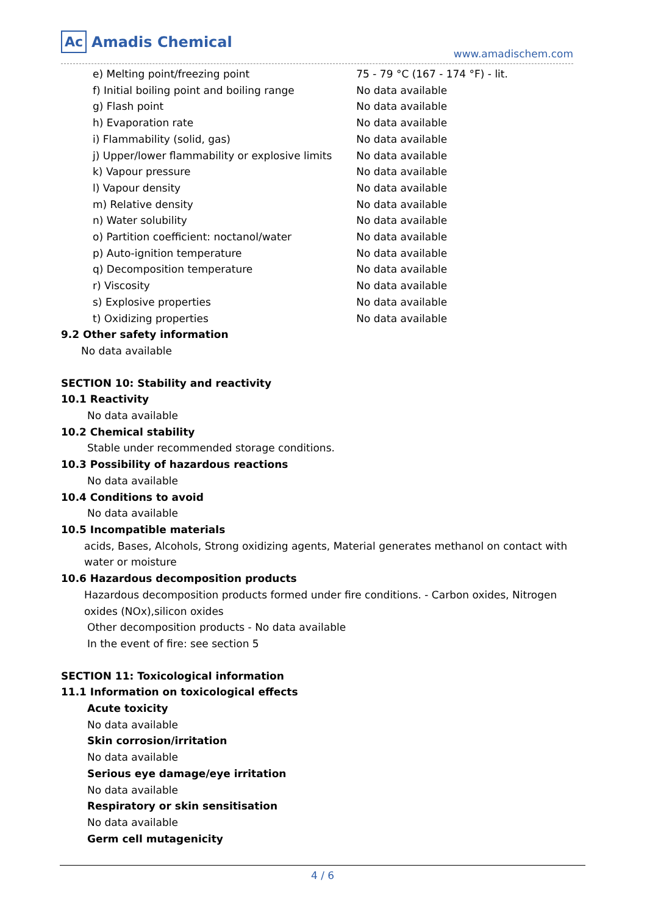Ac Amadis Chemical
www.amadischem.com
| e) Melting point/freezing point | 75 - 79 °C (167 - 174 °F) - lit. |
| f) Initial boiling point and boiling range | No data available |
| g) Flash point | No data available |
| h) Evaporation rate | No data available |
| i) Flammability (solid, gas) | No data available |
| j) Upper/lower flammability or explosive limits | No data available |
| k) Vapour pressure | No data available |
| l) Vapour density | No data available |
| m) Relative density | No data available |
| n) Water solubility | No data available |
| o) Partition coefficient: noctanol/water | No data available |
| p) Auto-ignition temperature | No data available |
| q) Decomposition temperature | No data available |
| r) Viscosity | No data available |
| s) Explosive properties | No data available |
| t) Oxidizing properties | No data available |
9.2 Other safety information
No data available
SECTION 10: Stability and reactivity
10.1 Reactivity
No data available
10.2 Chemical stability
Stable under recommended storage conditions.
10.3 Possibility of hazardous reactions
No data available
10.4 Conditions to avoid
No data available
10.5 Incompatible materials
acids, Bases, Alcohols, Strong oxidizing agents, Material generates methanol on contact with water or moisture
10.6 Hazardous decomposition products
Hazardous decomposition products formed under fire conditions. - Carbon oxides, Nitrogen oxides (NOx),silicon oxides
Other decomposition products - No data available
In the event of fire: see section 5
SECTION 11: Toxicological information
11.1 Information on toxicological effects
Acute toxicity
No data available
Skin corrosion/irritation
No data available
Serious eye damage/eye irritation
No data available
Respiratory or skin sensitisation
No data available
Germ cell mutagenicity
4 / 6